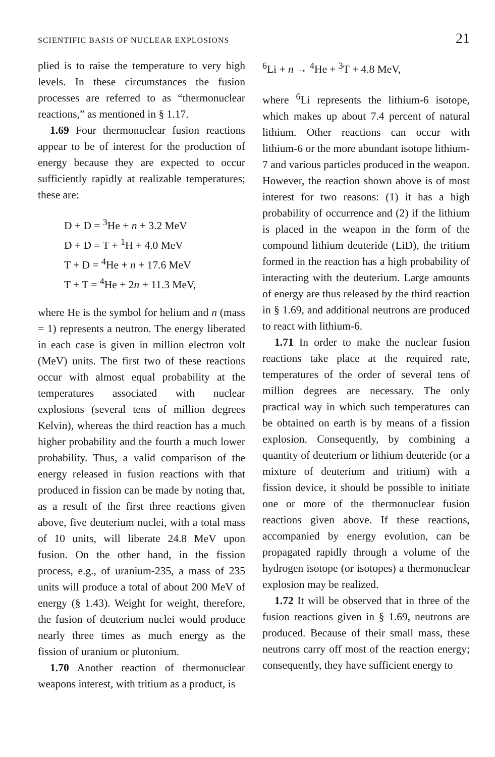SCIENTIFIC BASIS OF NUCLEAR EXPLOSIONS 21
plied is to raise the temperature to very high levels. In these circumstances the fusion processes are referred to as “thermonuclear reactions,” as mentioned in § 1.17.
1.69 Four thermonuclear fusion reactions appear to be of interest for the production of energy because they are expected to occur sufficiently rapidly at realizable temperatures; these are:
D + D = <sup>3</sup>He + n + 3.2 MeV
D + D = T + <sup>1</sup>H + 4.0 MeV
T + D = <sup>4</sup>He + n + 17.6 MeV
T + T = <sup>4</sup>He + 2n + 11.3 MeV,
where He is the symbol for helium and n (mass = 1) represents a neutron. The energy liberated in each case is given in million electron volt (MeV) units. The first two of these reactions occur with almost equal probability at the temperatures associated with nuclear explosions (several tens of million degrees Kelvin), whereas the third reaction has a much higher probability and the fourth a much lower probability. Thus, a valid comparison of the energy released in fusion reactions with that produced in fission can be made by noting that, as a result of the first three reactions given above, five deuterium nuclei, with a total mass of 10 units, will liberate 24.8 MeV upon fusion. On the other hand, in the fission process, e.g., of uranium-235, a mass of 235 units will produce a total of about 200 MeV of energy (§ 1.43). Weight for weight, therefore, the fusion of deuterium nuclei would produce nearly three times as much energy as the fission of uranium or plutonium.
1.70 Another reaction of thermonuclear weapons interest, with tritium as a product, is
<sup>6</sup>Li + n → <sup>4</sup>He + <sup>3</sup>T + 4.8 MeV,
where <sup>6</sup>Li represents the lithium-6 isotope, which makes up about 7.4 percent of natural lithium. Other reactions can occur with lithium-6 or the more abundant isotope lithium-7 and various particles produced in the weapon. However, the reaction shown above is of most interest for two reasons: (1) it has a high probability of occurrence and (2) if the lithium is placed in the weapon in the form of the compound lithium deuteride (LiD), the tritium formed in the reaction has a high probability of interacting with the deuterium. Large amounts of energy are thus released by the third reaction in § 1.69, and additional neutrons are produced to react with lithium-6.
1.71 In order to make the nuclear fusion reactions take place at the required rate, temperatures of the order of several tens of million degrees are necessary. The only practical way in which such temperatures can be obtained on earth is by means of a fission explosion. Consequently, by combining a quantity of deuterium or lithium deuteride (or a mixture of deuterium and tritium) with a fission device, it should be possible to initiate one or more of the thermonuclear fusion reactions given above. If these reactions, accompanied by energy evolution, can be propagated rapidly through a volume of the hydrogen isotope (or isotopes) a thermonuclear explosion may be realized.
1.72 It will be observed that in three of the fusion reactions given in § 1.69, neutrons are produced. Because of their small mass, these neutrons carry off most of the reaction energy; consequently, they have sufficient energy to